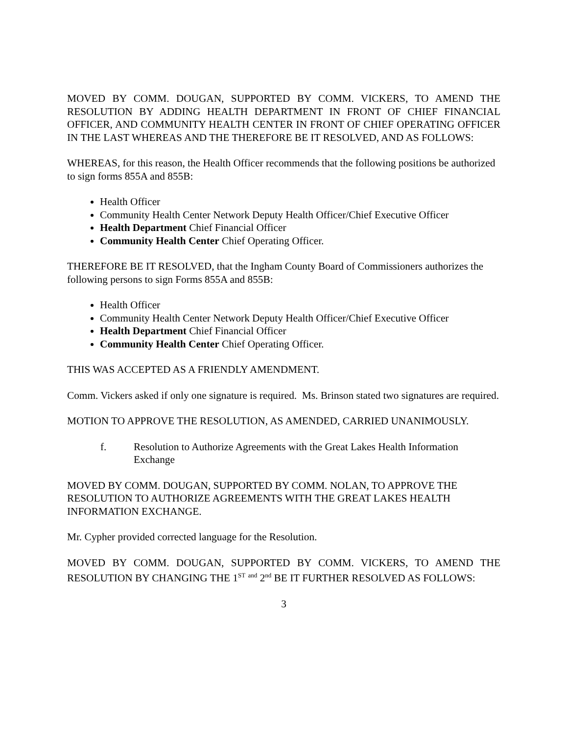MOVED BY COMM. DOUGAN, SUPPORTED BY COMM. VICKERS, TO AMEND THE RESOLUTION BY ADDING HEALTH DEPARTMENT IN FRONT OF CHIEF FINANCIAL OFFICER, AND COMMUNITY HEALTH CENTER IN FRONT OF CHIEF OPERATING OFFICER IN THE LAST WHEREAS AND THE THEREFORE BE IT RESOLVED, AND AS FOLLOWS:
WHEREAS, for this reason, the Health Officer recommends that the following positions be authorized to sign forms 855A and 855B:
Health Officer
Community Health Center Network Deputy Health Officer/Chief Executive Officer
Health Department Chief Financial Officer
Community Health Center Chief Operating Officer.
THEREFORE BE IT RESOLVED, that the Ingham County Board of Commissioners authorizes the following persons to sign Forms 855A and 855B:
Health Officer
Community Health Center Network Deputy Health Officer/Chief Executive Officer
Health Department Chief Financial Officer
Community Health Center Chief Operating Officer.
THIS WAS ACCEPTED AS A FRIENDLY AMENDMENT.
Comm. Vickers asked if only one signature is required. Ms. Brinson stated two signatures are required.
MOTION TO APPROVE THE RESOLUTION, AS AMENDED, CARRIED UNANIMOUSLY.
f. Resolution to Authorize Agreements with the Great Lakes Health Information Exchange
MOVED BY COMM. DOUGAN, SUPPORTED BY COMM. NOLAN, TO APPROVE THE RESOLUTION TO AUTHORIZE AGREEMENTS WITH THE GREAT LAKES HEALTH INFORMATION EXCHANGE.
Mr. Cypher provided corrected language for the Resolution.
MOVED BY COMM. DOUGAN, SUPPORTED BY COMM. VICKERS, TO AMEND THE RESOLUTION BY CHANGING THE 1<sup>ST</sup> <sup>and</sup> 2<sup>nd</sup> BE IT FURTHER RESOLVED AS FOLLOWS:
3